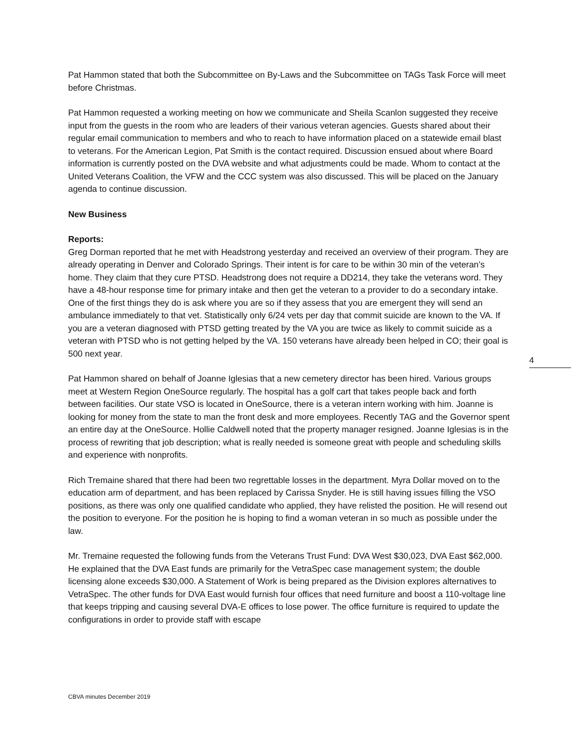Pat Hammon stated that both the Subcommittee on By-Laws and the Subcommittee on TAGs Task Force will meet before Christmas.
Pat Hammon requested a working meeting on how we communicate and Sheila Scanlon suggested they receive input from the guests in the room who are leaders of their various veteran agencies. Guests shared about their regular email communication to members and who to reach to have information placed on a statewide email blast to veterans. For the American Legion, Pat Smith is the contact required. Discussion ensued about where Board information is currently posted on the DVA website and what adjustments could be made. Whom to contact at the United Veterans Coalition, the VFW and the CCC system was also discussed. This will be placed on the January agenda to continue discussion.
New Business
Reports:
Greg Dorman reported that he met with Headstrong yesterday and received an overview of their program. They are already operating in Denver and Colorado Springs. Their intent is for care to be within 30 min of the veteran’s home. They claim that they cure PTSD. Headstrong does not require a DD214, they take the veterans word. They have a 48-hour response time for primary intake and then get the veteran to a provider to do a secondary intake. One of the first things they do is ask where you are so if they assess that you are emergent they will send an ambulance immediately to that vet. Statistically only 6/24 vets per day that commit suicide are known to the VA. If you are a veteran diagnosed with PTSD getting treated by the VA you are twice as likely to commit suicide as a veteran with PTSD who is not getting helped by the VA. 150 veterans have already been helped in CO; their goal is 500 next year.
Pat Hammon shared on behalf of Joanne Iglesias that a new cemetery director has been hired. Various groups meet at Western Region OneSource regularly. The hospital has a golf cart that takes people back and forth between facilities. Our state VSO is located in OneSource, there is a veteran intern working with him. Joanne is looking for money from the state to man the front desk and more employees. Recently TAG and the Governor spent an entire day at the OneSource. Hollie Caldwell noted that the property manager resigned. Joanne Iglesias is in the process of rewriting that job description; what is really needed is someone great with people and scheduling skills and experience with nonprofits.
Rich Tremaine shared that there had been two regrettable losses in the department. Myra Dollar moved on to the education arm of department, and has been replaced by Carissa Snyder. He is still having issues filling the VSO positions, as there was only one qualified candidate who applied, they have relisted the position. He will resend out the position to everyone. For the position he is hoping to find a woman veteran in so much as possible under the law.
Mr. Tremaine requested the following funds from the Veterans Trust Fund: DVA West $30,023, DVA East $62,000. He explained that the DVA East funds are primarily for the VetraSpec case management system; the double licensing alone exceeds $30,000. A Statement of Work is being prepared as the Division explores alternatives to VetraSpec. The other funds for DVA East would furnish four offices that need furniture and boost a 110-voltage line that keeps tripping and causing several DVA-E offices to lose power. The office furniture is required to update the configurations in order to provide staff with escape
4
CBVA minutes December 2019